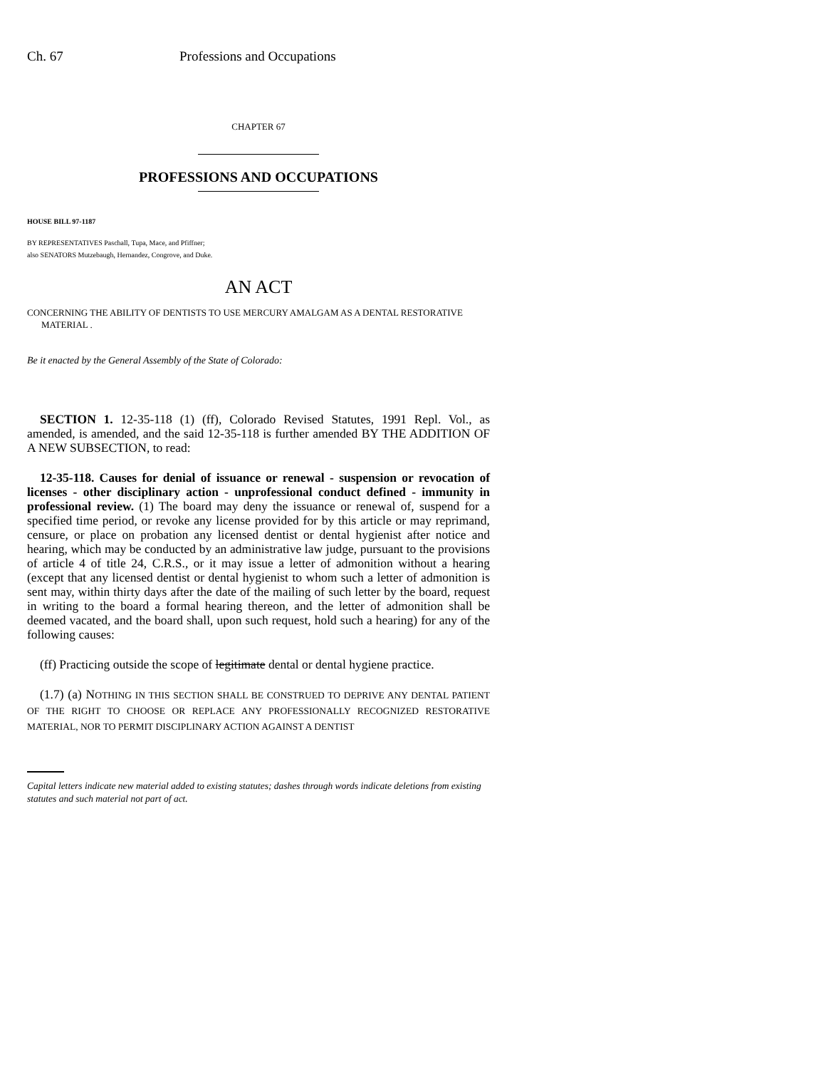Ch. 67 Professions and Occupations
CHAPTER 67
PROFESSIONS AND OCCUPATIONS
HOUSE BILL 97-1187
BY REPRESENTATIVES Paschall, Tupa, Mace, and Pfiffner;
also SENATORS Mutzebaugh, Hernandez, Congrove, and Duke.
AN ACT
CONCERNING THE ABILITY OF DENTISTS TO USE MERCURY AMALGAM AS A DENTAL RESTORATIVE
MATERIAL .
Be it enacted by the General Assembly of the State of Colorado:
SECTION 1. 12-35-118 (1) (ff), Colorado Revised Statutes, 1991 Repl. Vol., as amended, is amended, and the said 12-35-118 is further amended BY THE ADDITION OF A NEW SUBSECTION, to read:
12-35-118. Causes for denial of issuance or renewal - suspension or revocation of licenses - other disciplinary action - unprofessional conduct defined - immunity in professional review. (1) The board may deny the issuance or renewal of, suspend for a specified time period, or revoke any license provided for by this article or may reprimand, censure, or place on probation any licensed dentist or dental hygienist after notice and hearing, which may be conducted by an administrative law judge, pursuant to the provisions of article 4 of title 24, C.R.S., or it may issue a letter of admonition without a hearing (except that any licensed dentist or dental hygienist to whom such a letter of admonition is sent may, within thirty days after the date of the mailing of such letter by the board, request in writing to the board a formal hearing thereon, and the letter of admonition shall be deemed vacated, and the board shall, upon such request, hold such a hearing) for any of the following causes:
(ff) Practicing outside the scope of legitimate dental or dental hygiene practice.
(1.7) (a) NOTHING IN THIS SECTION SHALL BE CONSTRUED TO DEPRIVE ANY DENTAL PATIENT OF THE RIGHT TO CHOOSE OR REPLACE ANY PROFESSIONALLY RECOGNIZED RESTORATIVE MATERIAL, NOR TO PERMIT DISCIPLINARY ACTION AGAINST A DENTIST
Capital letters indicate new material added to existing statutes; dashes through words indicate deletions from existing statutes and such material not part of act.